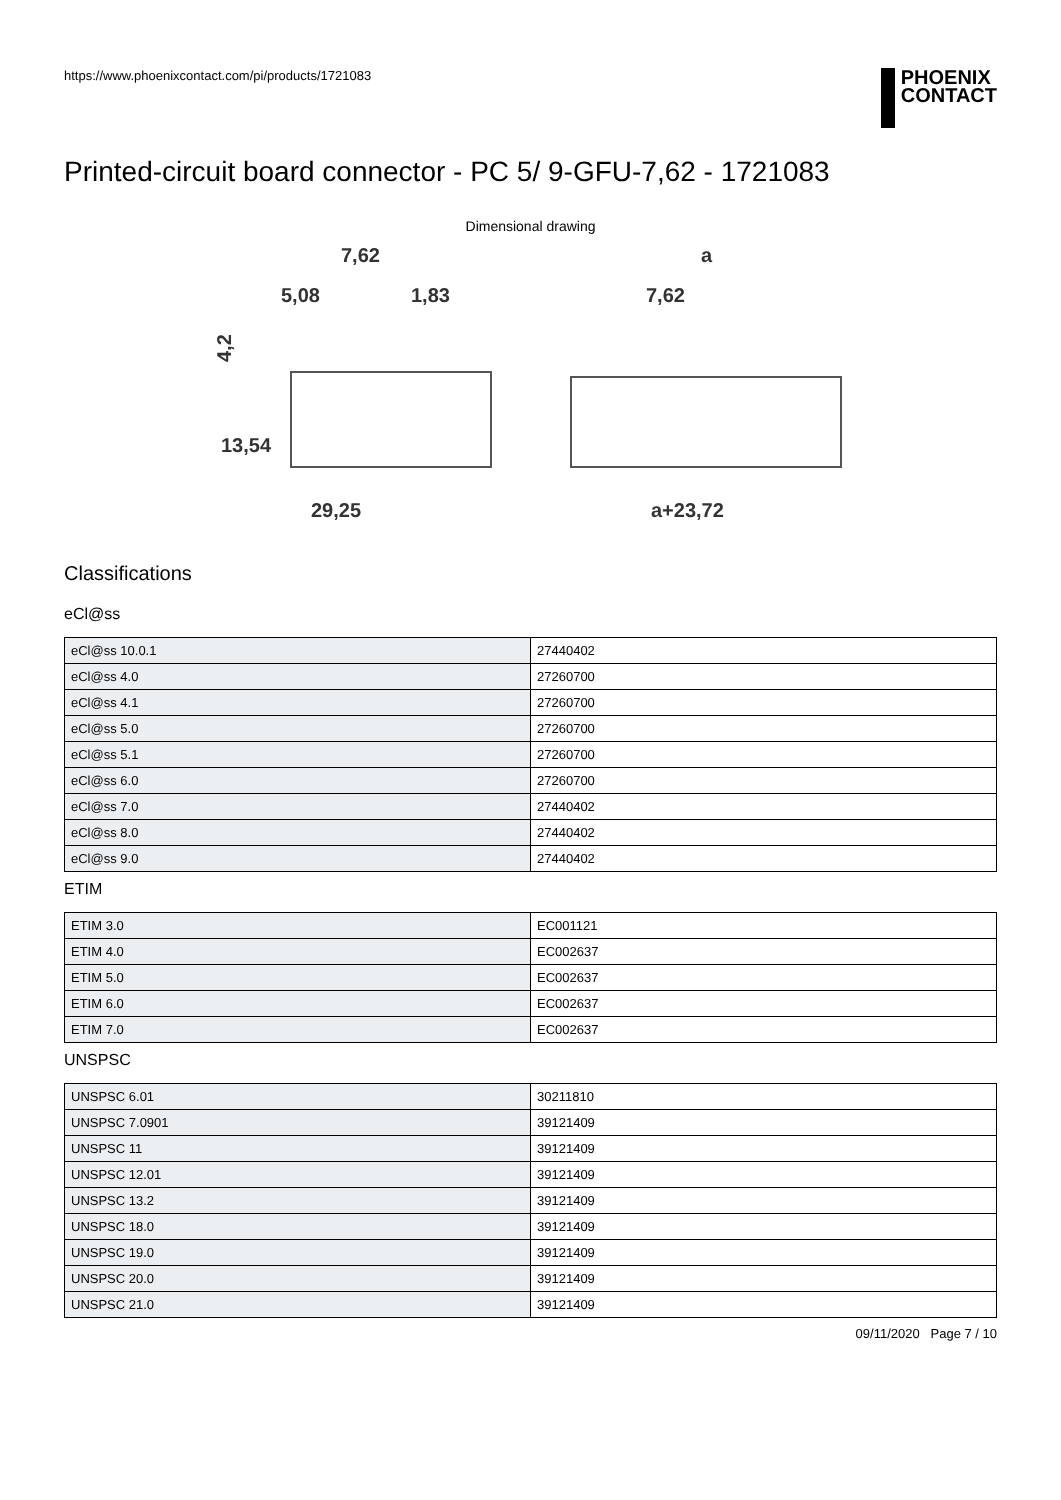https://www.phoenixcontact.com/pi/products/1721083
PHOENIX
CONTACT
Printed-circuit board connector - PC 5/ 9-GFU-7,62 - 1721083
Dimensional drawing
7,62
5,08
1,83
4,2
13,54
29,25
a
7,62
a+23,72
Classifications
eCl@ss
| eCl@ss 10.0.1 | 27440402 |
| eCl@ss 4.0 | 27260700 |
| eCl@ss 4.1 | 27260700 |
| eCl@ss 5.0 | 27260700 |
| eCl@ss 5.1 | 27260700 |
| eCl@ss 6.0 | 27260700 |
| eCl@ss 7.0 | 27440402 |
| eCl@ss 8.0 | 27440402 |
| eCl@ss 9.0 | 27440402 |
ETIM
| ETIM 3.0 | EC001121 |
| ETIM 4.0 | EC002637 |
| ETIM 5.0 | EC002637 |
| ETIM 6.0 | EC002637 |
| ETIM 7.0 | EC002637 |
UNSPSC
| UNSPSC 6.01 | 30211810 |
| UNSPSC 7.0901 | 39121409 |
| UNSPSC 11 | 39121409 |
| UNSPSC 12.01 | 39121409 |
| UNSPSC 13.2 | 39121409 |
| UNSPSC 18.0 | 39121409 |
| UNSPSC 19.0 | 39121409 |
| UNSPSC 20.0 | 39121409 |
| UNSPSC 21.0 | 39121409 |
09/11/2020 Page 7 / 10